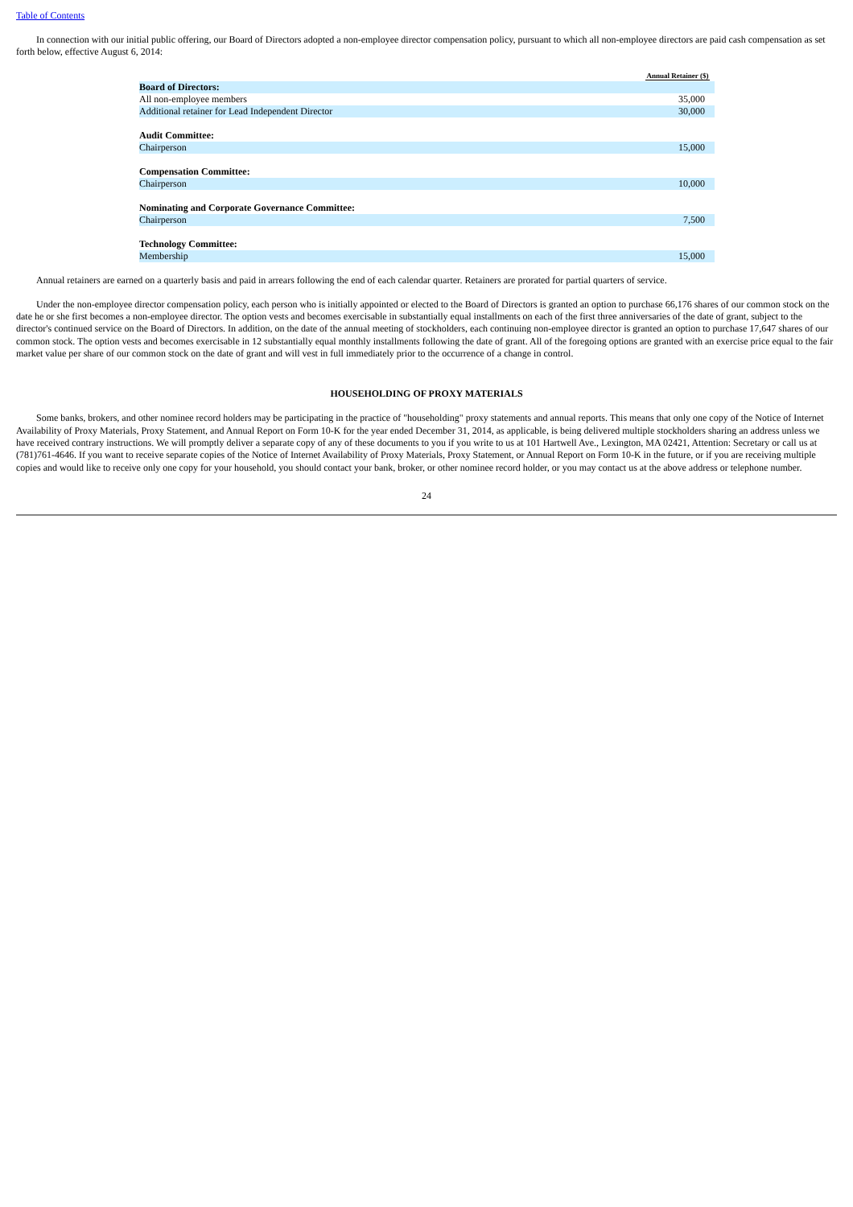Table of Contents
In connection with our initial public offering, our Board of Directors adopted a non-employee director compensation policy, pursuant to which all non-employee directors are paid cash compensation as set forth below, effective August 6, 2014:
| | Annual Retainer ($) |
| --- | --- |
| Board of Directors: | |
| All non-employee members | 35,000 |
| Additional retainer for Lead Independent Director | 30,000 |
| Audit Committee: | |
| Chairperson | 15,000 |
| Compensation Committee: | |
| Chairperson | 10,000 |
| Nominating and Corporate Governance Committee: | |
| Chairperson | 7,500 |
| Technology Committee: | |
| Membership | 15,000 |
Annual retainers are earned on a quarterly basis and paid in arrears following the end of each calendar quarter. Retainers are prorated for partial quarters of service.
Under the non-employee director compensation policy, each person who is initially appointed or elected to the Board of Directors is granted an option to purchase 66,176 shares of our common stock on the date he or she first becomes a non-employee director. The option vests and becomes exercisable in substantially equal installments on each of the first three anniversaries of the date of grant, subject to the director's continued service on the Board of Directors. In addition, on the date of the annual meeting of stockholders, each continuing non-employee director is granted an option to purchase 17,647 shares of our common stock. The option vests and becomes exercisable in 12 substantially equal monthly installments following the date of grant. All of the foregoing options are granted with an exercise price equal to the fair market value per share of our common stock on the date of grant and will vest in full immediately prior to the occurrence of a change in control.
HOUSEHOLDING OF PROXY MATERIALS
Some banks, brokers, and other nominee record holders may be participating in the practice of "householding" proxy statements and annual reports. This means that only one copy of the Notice of Internet Availability of Proxy Materials, Proxy Statement, and Annual Report on Form 10-K for the year ended December 31, 2014, as applicable, is being delivered multiple stockholders sharing an address unless we have received contrary instructions. We will promptly deliver a separate copy of any of these documents to you if you write to us at 101 Hartwell Ave., Lexington, MA 02421, Attention: Secretary or call us at (781)761-4646. If you want to receive separate copies of the Notice of Internet Availability of Proxy Materials, Proxy Statement, or Annual Report on Form 10-K in the future, or if you are receiving multiple copies and would like to receive only one copy for your household, you should contact your bank, broker, or other nominee record holder, or you may contact us at the above address or telephone number.
24